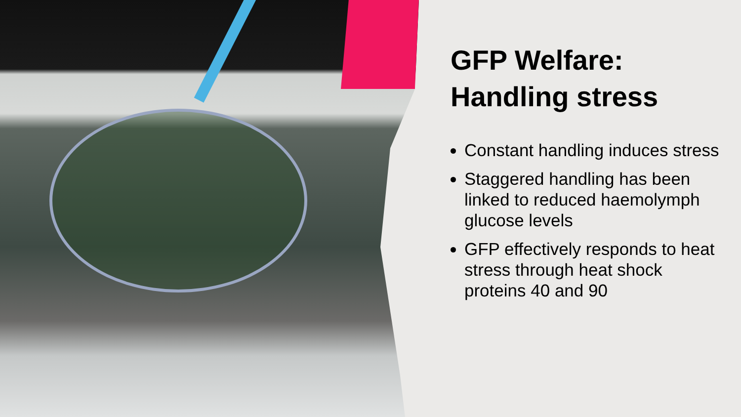GFP Welfare:
Handling stress
Constant handling induces stress
Staggered handling has been linked to reduced haemolymph glucose levels
GFP effectively responds to heat stress through heat shock proteins 40 and 90